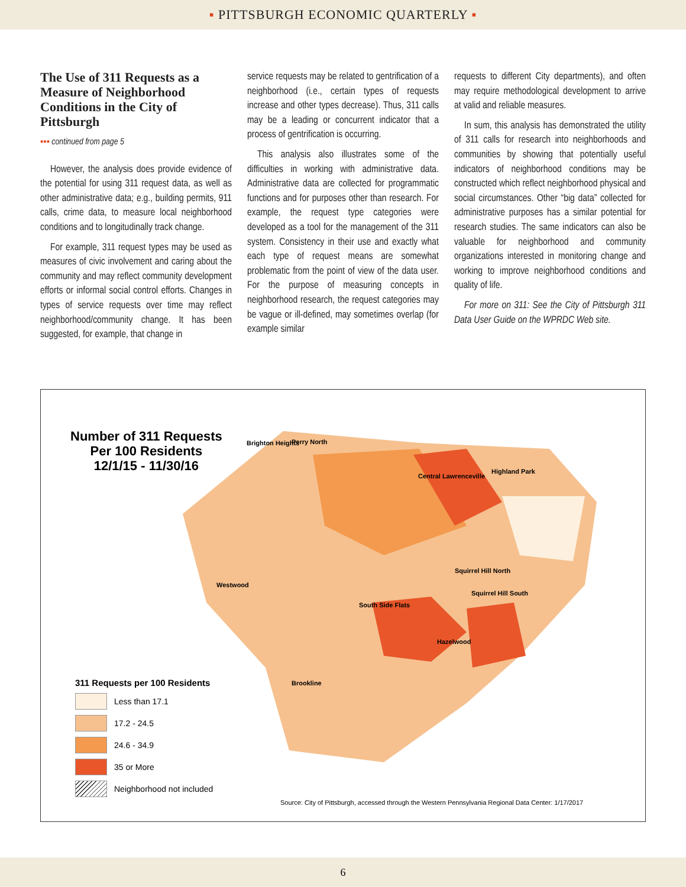▪ PITTSBURGH ECONOMIC QUARTERLY ▪
The Use of 311 Requests as a Measure of Neighborhood Conditions in the City of Pittsburgh
▪▪▪ continued from page 5
However, the analysis does provide evidence of the potential for using 311 request data, as well as other administrative data; e.g., building permits, 911 calls, crime data, to measure local neighborhood conditions and to longitudinally track change.
For example, 311 request types may be used as measures of civic involvement and caring about the community and may reflect community development efforts or informal social control efforts. Changes in types of service requests over time may reflect neighborhood/community change. It has been suggested, for example, that change in
service requests may be related to gentrification of a neighborhood (i.e., certain types of requests increase and other types decrease). Thus, 311 calls may be a leading or concurrent indicator that a process of gentrification is occurring.
This analysis also illustrates some of the difficulties in working with administrative data. Administrative data are collected for programmatic functions and for purposes other than research. For example, the request type categories were developed as a tool for the management of the 311 system. Consistency in their use and exactly what each type of request means are somewhat problematic from the point of view of the data user. For the purpose of measuring concepts in neighborhood research, the request categories may be vague or ill-defined, may sometimes overlap (for example similar
requests to different City departments), and often may require methodological development to arrive at valid and reliable measures.
In sum, this analysis has demonstrated the utility of 311 calls for research into neighborhoods and communities by showing that potentially useful indicators of neighborhood conditions may be constructed which reflect neighborhood physical and social circumstances. Other “big data” collected for administrative purposes has a similar potential for research studies. The same indicators can also be valuable for neighborhood and community organizations interested in monitoring change and working to improve neighborhood conditions and quality of life.
For more on 311: See the City of Pittsburgh 311 Data User Guide on the WPRDC Web site.
Number of 311 Requests
Per 100 Residents
12/1/15 - 11/30/16
Brighton Heights Perry North
Central Lawrenceville
Highland Park
Squirrel Hill North
Squirrel Hill South
South Side Flats
Brookline
Hazelwood
Westwood
311 Requests per 100 Residents
Less than 17.1
17.2 - 24.5
24.6 - 34.9
35 or More
Neighborhood not included
Source: City of Pittsburgh, accessed through the Western Pennsylvania Regional Data Center: 1/17/2017
6